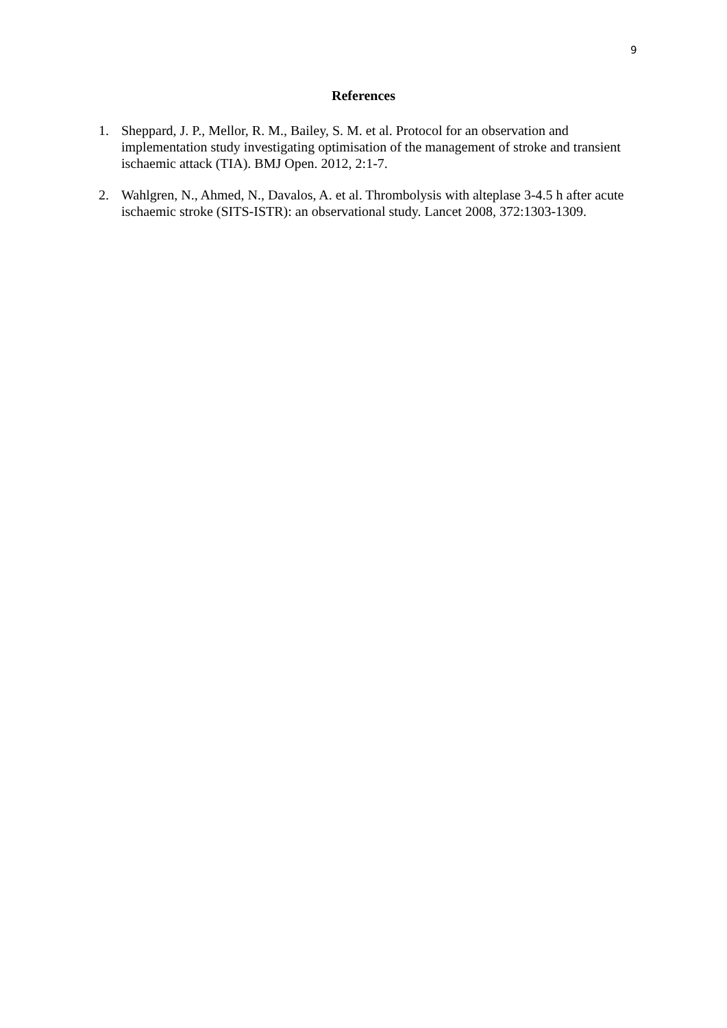9
References
1. Sheppard, J. P., Mellor, R. M., Bailey, S. M. et al. Protocol for an observation and implementation study investigating optimisation of the management of stroke and transient ischaemic attack (TIA). BMJ Open. 2012, 2:1-7.
2. Wahlgren, N., Ahmed, N., Davalos, A. et al. Thrombolysis with alteplase 3-4.5 h after acute ischaemic stroke (SITS-ISTR): an observational study. Lancet 2008, 372:1303-1309.